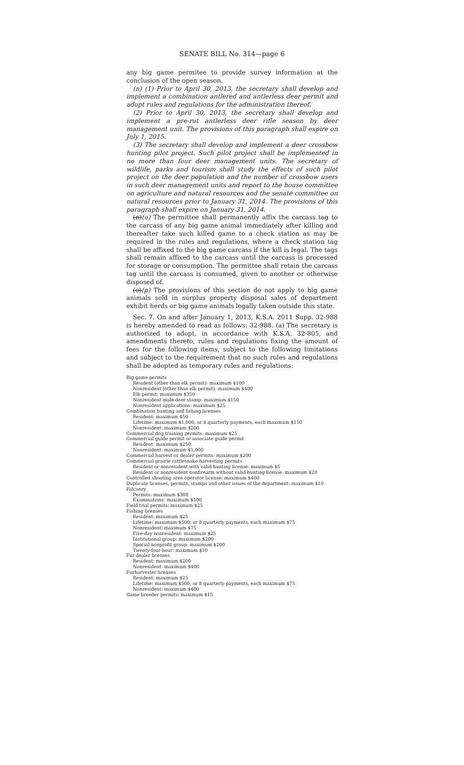SENATE BILL No. 314—page 6
any big game permitee to provide survey information at the conclusion of the open season.
(n) (1) Prior to April 30, 2013, the secretary shall develop and implement a combination antlered and antlerless deer permit and adopt rules and regulations for the administration thereof.
(2) Prior to April 30, 2013, the secretary shall develop and implement a pre-rut antlerless deer rifle season by deer management unit. The provisions of this paragraph shall expire on July 1, 2015.
(3) The secretary shall develop and implement a deer crossbow hunting pilot project. Such pilot project shall be implemented in no more than four deer management units. The secretary of wildlife, parks and tourism shall study the effects of such pilot project on the deer population and the number of crossbow users in such deer management units and report to the house committee on agriculture and natural resources and the senate committee on natural resources prior to January 31, 2014. The provisions of this paragraph shall expire on January 31, 2014.
(n)(o) The permittee shall permanently affix the carcass tag to the carcass of any big game animal immediately after killing and thereafter take such killed game to a check station as may be required in the rules and regulations, where a check station tag shall be affixed to the big game carcass if the kill is legal. The tags shall remain affixed to the carcass until the carcass is processed for storage or consumption. The permittee shall retain the carcass tag until the carcass is consumed, given to another or otherwise disposed of.
(o)(p) The provisions of this section do not apply to big game animals sold in surplus property disposal sales of department exhibit herds or big game animals legally taken outside this state.
Sec. 7. On and after January 1, 2013, K.S.A. 2011 Supp. 32-988 is hereby amended to read as follows: 32-988. (a) The secretary is authorized to adopt, in accordance with K.S.A. 32-805, and amendments thereto, rules and regulations fixing the amount of fees for the following items, subject to the following limitations and subject to the requirement that no such rules and regulations shall be adopted as temporary rules and regulations:
Big game permits
Resident (other than elk permit): maximum $100
Nonresident (other than elk permit): maximum $400
Elk permit: maximum $350
Nonresident mule deer stamp: maximum $150
Nonresident applications: maximum $25
Combination hunting and fishing licenses
Resident: maximum $50
Lifetime: maximum $1,000; or 8 quarterly payments, each maximum $150
Nonresident: maximum $200
Commercial dog training permits: maximum $25
Commercial guide permit or associate guide permit
Resident: maximum $250
Nonresident: maximum $1,000
Commercial harvest or dealer permits: maximum $200
Commercial prairie rattlesnake harvesting permits
Resident or nonresident with valid hunting license: maximum $5
Resident or nonresident nonfirearm without valid hunting license: maximum $20
Controlled shooting area operator license: maximum $400
Duplicate licenses, permits, stamps and other issues of the department: maximum $10
Falconry
Permits: maximum $300
Examinations: maximum $100
Field trial permits: maximum $25
Fishing licenses
Resident: maximum $25
Lifetime: maximum $500; or 8 quarterly payments, each maximum $75
Nonresident: maximum $75
Five-day nonresident: maximum $25
Institutional group: maximum $200
Special nonprofit group: maximum $200
Twenty-four-hour: maximum $10
Fur dealer licenses
Resident: maximum $200
Nonresident: maximum $400
Furharvester licenses
Resident: maximum $25
Lifetime: maximum $500; or 8 quarterly payments, each maximum $75
Nonresident: maximum $400
Game breeder permits: maximum $15